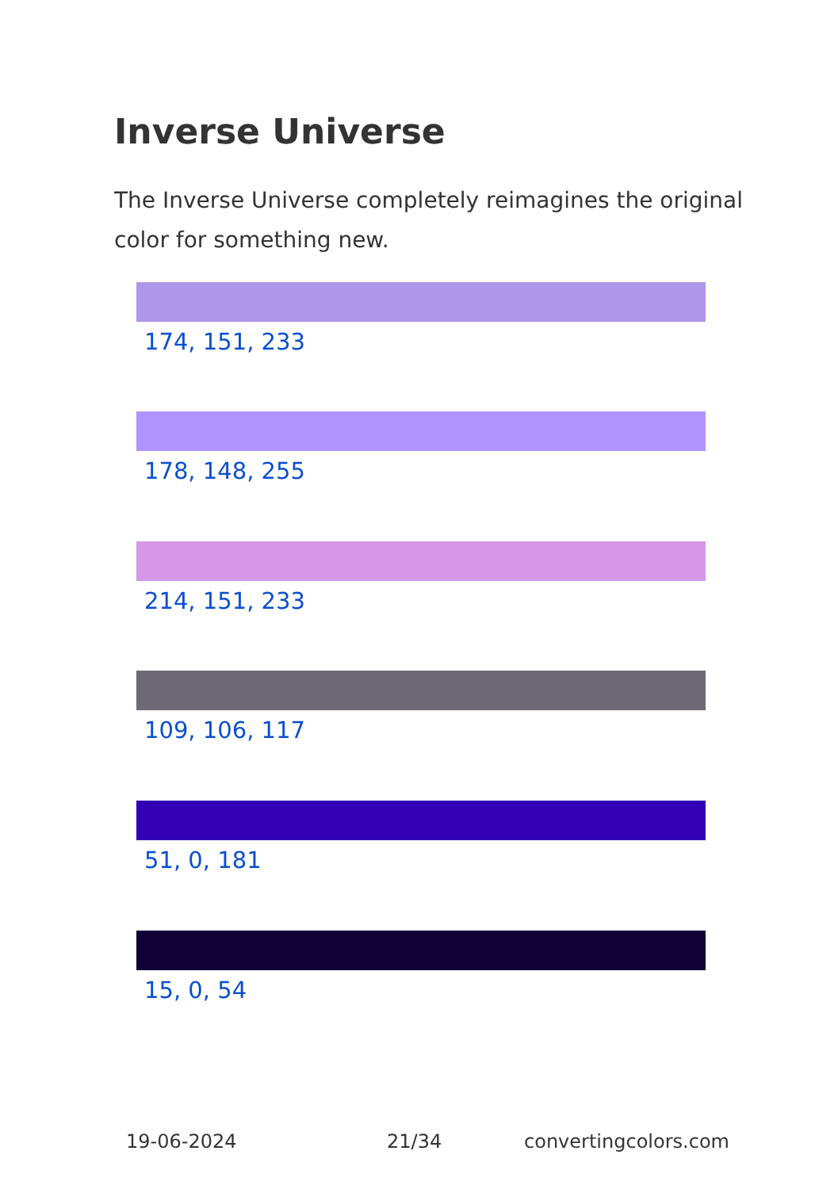Inverse Universe
The Inverse Universe completely reimagines the original color for something new.
174, 151, 233
178, 148, 255
214, 151, 233
109, 106, 117
51, 0, 181
15, 0, 54
19-06-2024 21/34 convertingcolors.com